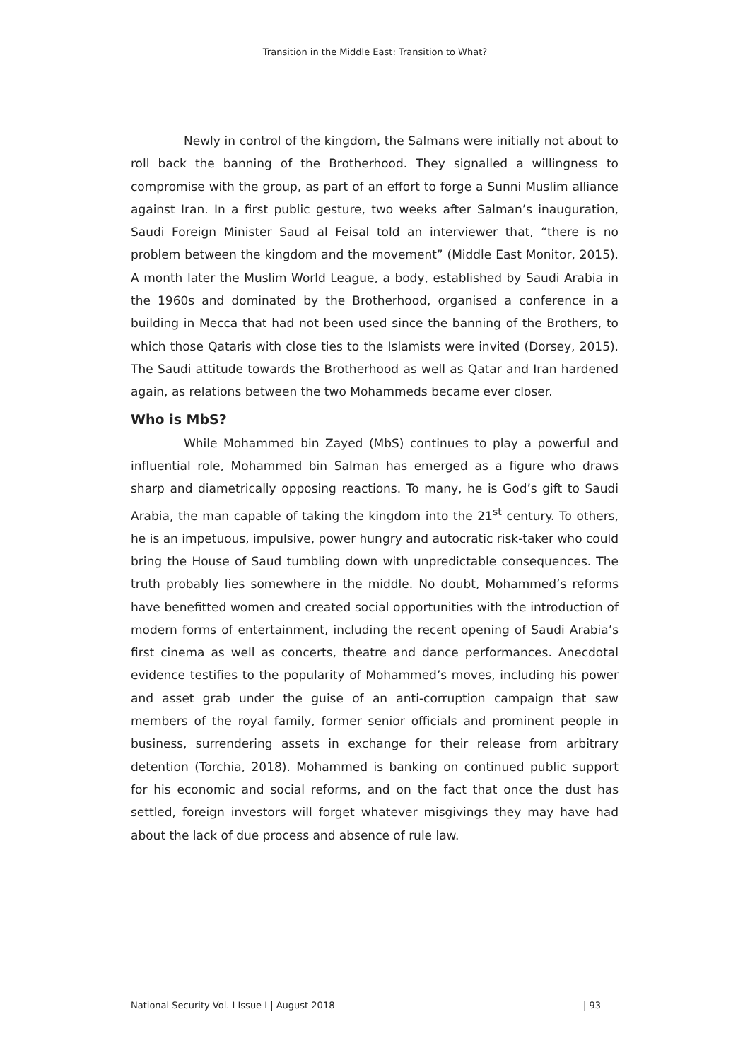Transition in the Middle East: Transition to What?
Newly in control of the kingdom, the Salmans were initially not about to roll back the banning of the Brotherhood. They signalled a willingness to compromise with the group, as part of an effort to forge a Sunni Muslim alliance against Iran. In a first public gesture, two weeks after Salman’s inauguration, Saudi Foreign Minister Saud al Feisal told an interviewer that, “there is no problem between the kingdom and the movement” (Middle East Monitor, 2015). A month later the Muslim World League, a body, established by Saudi Arabia in the 1960s and dominated by the Brotherhood, organised a conference in a building in Mecca that had not been used since the banning of the Brothers, to which those Qataris with close ties to the Islamists were invited (Dorsey, 2015). The Saudi attitude towards the Brotherhood as well as Qatar and Iran hardened again, as relations between the two Mohammeds became ever closer.
Who is MbS?
While Mohammed bin Zayed (MbS) continues to play a powerful and influential role, Mohammed bin Salman has emerged as a figure who draws sharp and diametrically opposing reactions. To many, he is God’s gift to Saudi Arabia, the man capable of taking the kingdom into the 21<sup>st</sup> century. To others, he is an impetuous, impulsive, power hungry and autocratic risk-taker who could bring the House of Saud tumbling down with unpredictable consequences. The truth probably lies somewhere in the middle. No doubt, Mohammed’s reforms have benefitted women and created social opportunities with the introduction of modern forms of entertainment, including the recent opening of Saudi Arabia’s first cinema as well as concerts, theatre and dance performances. Anecdotal evidence testifies to the popularity of Mohammed’s moves, including his power and asset grab under the guise of an anti-corruption campaign that saw members of the royal family, former senior officials and prominent people in business, surrendering assets in exchange for their release from arbitrary detention (Torchia, 2018). Mohammed is banking on continued public support for his economic and social reforms, and on the fact that once the dust has settled, foreign investors will forget whatever misgivings they may have had about the lack of due process and absence of rule law.
National Security Vol. I Issue I | August 2018 | 93